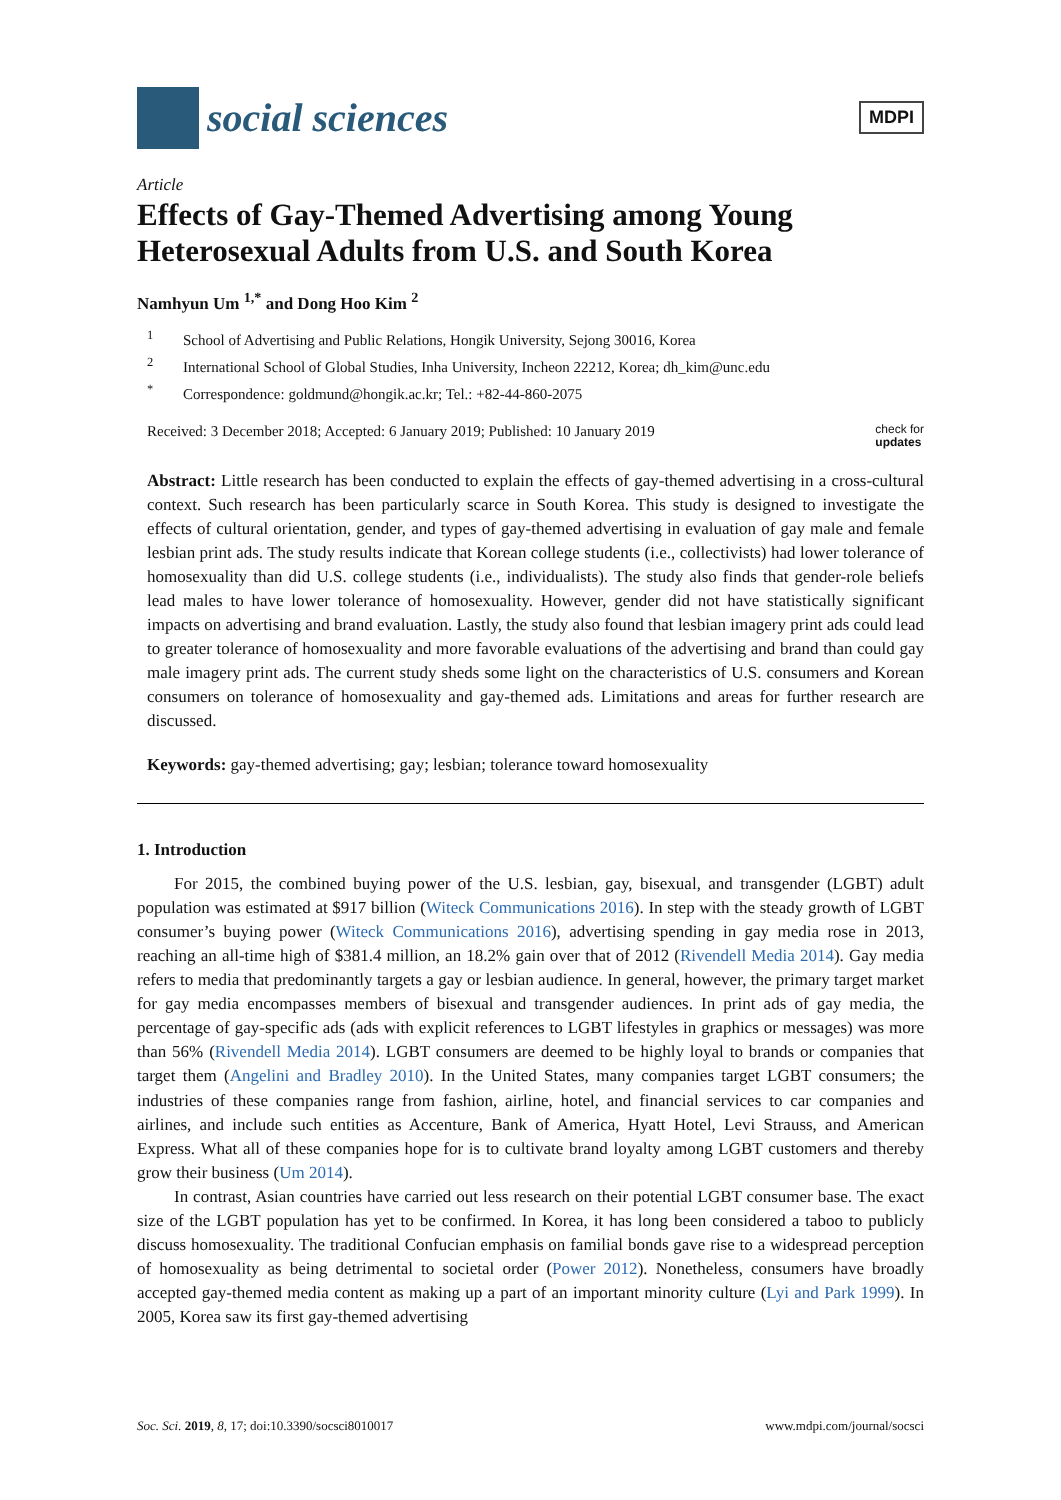social sciences
MDPI
Article
Effects of Gay-Themed Advertising among Young Heterosexual Adults from U.S. and South Korea
Namhyun Um <sup>1,*</sup> and Dong Hoo Kim <sup>2</sup>
<sup>1</sup> School of Advertising and Public Relations, Hongik University, Sejong 30016, Korea
<sup>2</sup> International School of Global Studies, Inha University, Incheon 22212, Korea; dh_kim@unc.edu
<sup>*</sup> Correspondence: goldmund@hongik.ac.kr; Tel.: +82-44-860-2075
Received: 3 December 2018; Accepted: 6 January 2019; Published: 10 January 2019 check for
updates
Abstract: Little research has been conducted to explain the effects of gay-themed advertising in a cross-cultural context. Such research has been particularly scarce in South Korea. This study is designed to investigate the effects of cultural orientation, gender, and types of gay-themed advertising in evaluation of gay male and female lesbian print ads. The study results indicate that Korean college students (i.e., collectivists) had lower tolerance of homosexuality than did U.S. college students (i.e., individualists). The study also finds that gender-role beliefs lead males to have lower tolerance of homosexuality. However, gender did not have statistically significant impacts on advertising and brand evaluation. Lastly, the study also found that lesbian imagery print ads could lead to greater tolerance of homosexuality and more favorable evaluations of the advertising and brand than could gay male imagery print ads. The current study sheds some light on the characteristics of U.S. consumers and Korean consumers on tolerance of homosexuality and gay-themed ads. Limitations and areas for further research are discussed.
Keywords: gay-themed advertising; gay; lesbian; tolerance toward homosexuality
1. Introduction
For 2015, the combined buying power of the U.S. lesbian, gay, bisexual, and transgender (LGBT) adult population was estimated at $917 billion (Witeck Communications 2016). In step with the steady growth of LGBT consumer’s buying power (Witeck Communications 2016), advertising spending in gay media rose in 2013, reaching an all-time high of $381.4 million, an 18.2% gain over that of 2012 (Rivendell Media 2014). Gay media refers to media that predominantly targets a gay or lesbian audience. In general, however, the primary target market for gay media encompasses members of bisexual and transgender audiences. In print ads of gay media, the percentage of gay-specific ads (ads with explicit references to LGBT lifestyles in graphics or messages) was more than 56% (Rivendell Media 2014). LGBT consumers are deemed to be highly loyal to brands or companies that target them (Angelini and Bradley 2010). In the United States, many companies target LGBT consumers; the industries of these companies range from fashion, airline, hotel, and financial services to car companies and airlines, and include such entities as Accenture, Bank of America, Hyatt Hotel, Levi Strauss, and American Express. What all of these companies hope for is to cultivate brand loyalty among LGBT customers and thereby grow their business (Um 2014).
In contrast, Asian countries have carried out less research on their potential LGBT consumer base. The exact size of the LGBT population has yet to be confirmed. In Korea, it has long been considered a taboo to publicly discuss homosexuality. The traditional Confucian emphasis on familial bonds gave rise to a widespread perception of homosexuality as being detrimental to societal order (Power 2012). Nonetheless, consumers have broadly accepted gay-themed media content as making up a part of an important minority culture (Lyi and Park 1999). In 2005, Korea saw its first gay-themed advertising
Soc. Sci. 2019, 8, 17; doi:10.3390/socsci8010017 www.mdpi.com/journal/socsci